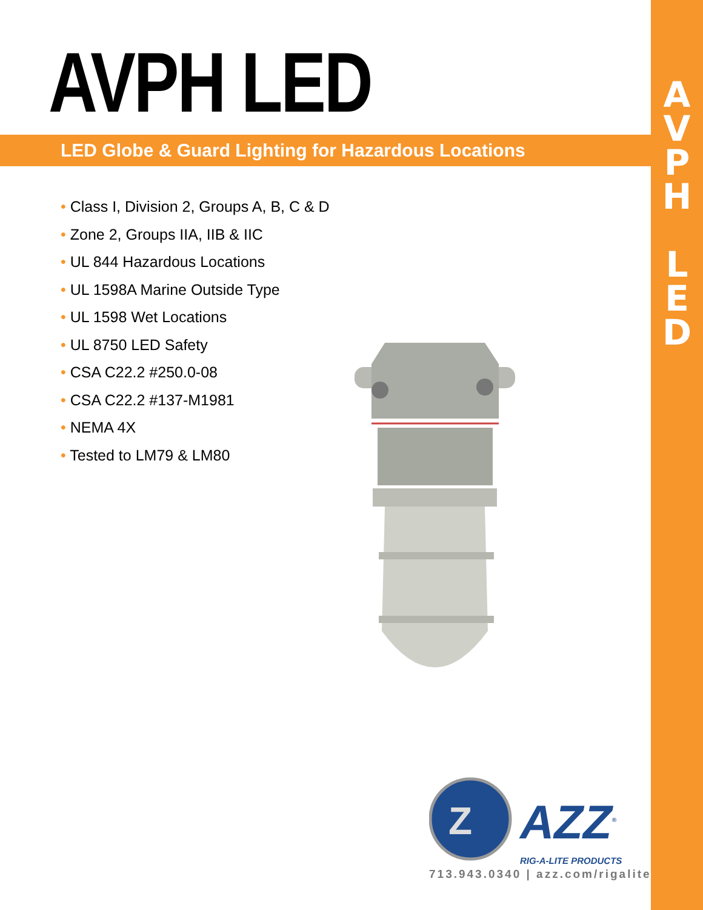A
V
P
H
L
E
D
AVPH LED
LED Globe & Guard Lighting for Hazardous Locations
• Class I, Division 2, Groups A, B, C & D
• Zone 2, Groups IIA, IIB & IIC
• UL 844 Hazardous Locations
• UL 1598A Marine Outside Type
• UL 1598 Wet Locations
• UL 8750 LED Safety
• CSA C22.2 #250.0-08
• CSA C22.2 #137-M1981
• NEMA 4X
• Tested to LM79 & LM80
Z
AZZ<sup>®</sup>
RIG-A-LITE PRODUCTS
713.943.0340 | azz.com/rigalite